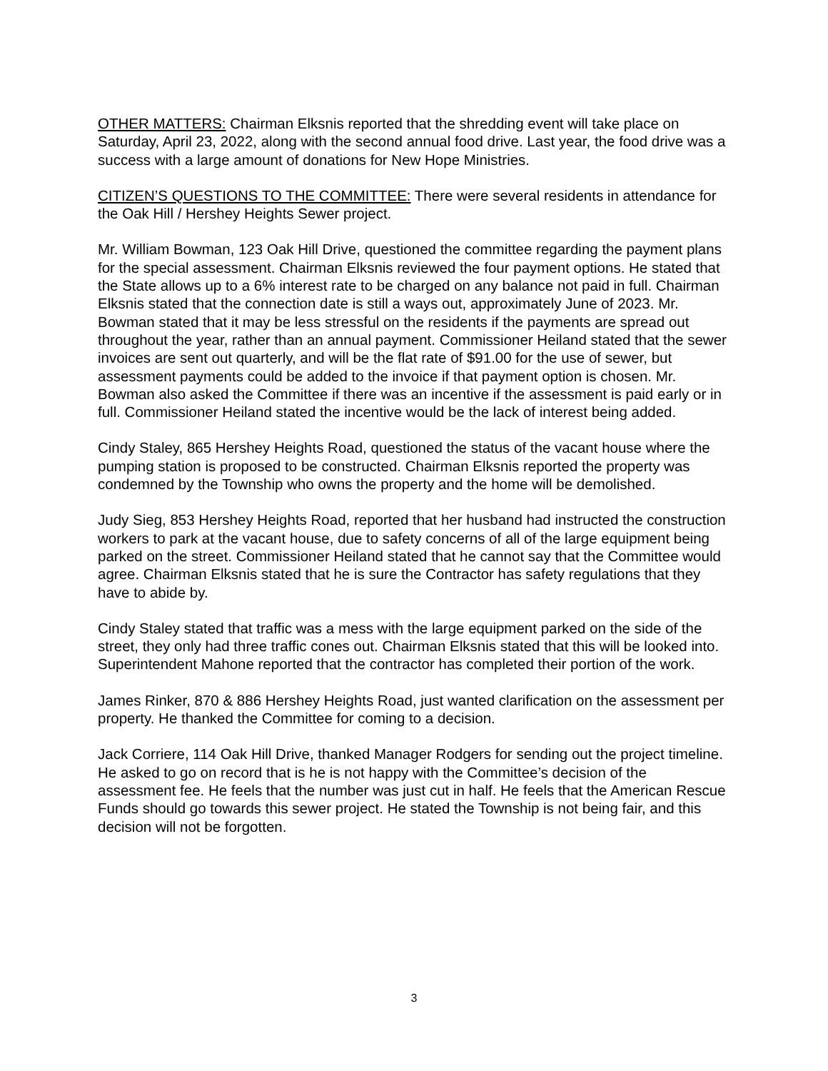OTHER MATTERS: Chairman Elksnis reported that the shredding event will take place on Saturday, April 23, 2022, along with the second annual food drive. Last year, the food drive was a success with a large amount of donations for New Hope Ministries.
CITIZEN’S QUESTIONS TO THE COMMITTEE: There were several residents in attendance for the Oak Hill / Hershey Heights Sewer project.
Mr. William Bowman, 123 Oak Hill Drive, questioned the committee regarding the payment plans for the special assessment. Chairman Elksnis reviewed the four payment options. He stated that the State allows up to a 6% interest rate to be charged on any balance not paid in full. Chairman Elksnis stated that the connection date is still a ways out, approximately June of 2023. Mr. Bowman stated that it may be less stressful on the residents if the payments are spread out throughout the year, rather than an annual payment. Commissioner Heiland stated that the sewer invoices are sent out quarterly, and will be the flat rate of $91.00 for the use of sewer, but assessment payments could be added to the invoice if that payment option is chosen. Mr. Bowman also asked the Committee if there was an incentive if the assessment is paid early or in full. Commissioner Heiland stated the incentive would be the lack of interest being added.
Cindy Staley, 865 Hershey Heights Road, questioned the status of the vacant house where the pumping station is proposed to be constructed. Chairman Elksnis reported the property was condemned by the Township who owns the property and the home will be demolished.
Judy Sieg, 853 Hershey Heights Road, reported that her husband had instructed the construction workers to park at the vacant house, due to safety concerns of all of the large equipment being parked on the street. Commissioner Heiland stated that he cannot say that the Committee would agree. Chairman Elksnis stated that he is sure the Contractor has safety regulations that they have to abide by.
Cindy Staley stated that traffic was a mess with the large equipment parked on the side of the street, they only had three traffic cones out. Chairman Elksnis stated that this will be looked into. Superintendent Mahone reported that the contractor has completed their portion of the work.
James Rinker, 870 & 886 Hershey Heights Road, just wanted clarification on the assessment per property. He thanked the Committee for coming to a decision.
Jack Corriere, 114 Oak Hill Drive, thanked Manager Rodgers for sending out the project timeline. He asked to go on record that is he is not happy with the Committee’s decision of the assessment fee. He feels that the number was just cut in half. He feels that the American Rescue Funds should go towards this sewer project. He stated the Township is not being fair, and this decision will not be forgotten.
3